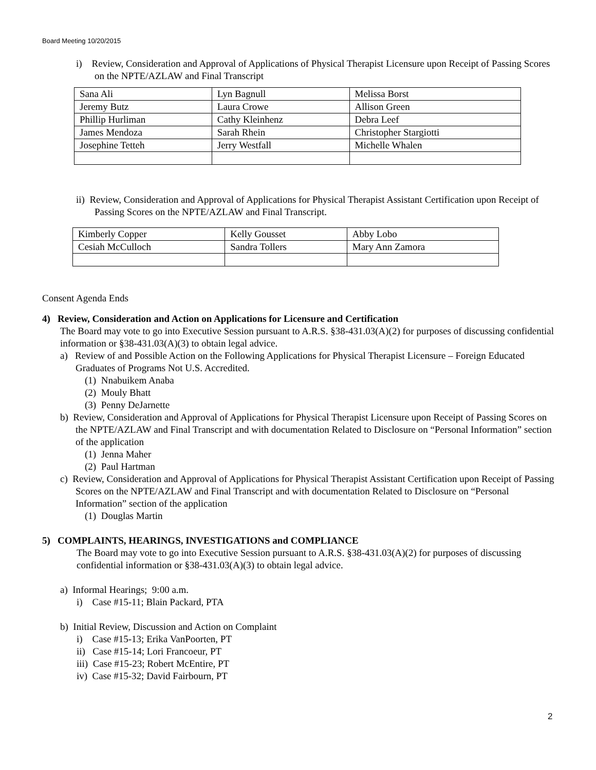Board Meeting 10/20/2015
i) Review, Consideration and Approval of Applications of Physical Therapist Licensure upon Receipt of Passing Scores on the NPTE/AZLAW and Final Transcript
| Sana Ali | Lyn Bagnull | Melissa Borst |
| Jeremy Butz | Laura Crowe | Allison Green |
| Phillip Hurliman | Cathy Kleinhenz | Debra Leef |
| James Mendoza | Sarah Rhein | Christopher Stargiotti |
| Josephine Tetteh | Jerry Westfall | Michelle Whalen |
ii) Review, Consideration and Approval of Applications for Physical Therapist Assistant Certification upon Receipt of Passing Scores on the NPTE/AZLAW and Final Transcript.
| Kimberly Copper | Kelly Gousset | Abby Lobo |
| Cesiah McCulloch | Sandra Tollers | Mary Ann Zamora |
Consent Agenda Ends
4) Review, Consideration and Action on Applications for Licensure and Certification
The Board may vote to go into Executive Session pursuant to A.R.S. §38-431.03(A)(2) for purposes of discussing confidential information or §38-431.03(A)(3) to obtain legal advice.
a) Review of and Possible Action on the Following Applications for Physical Therapist Licensure – Foreign Educated Graduates of Programs Not U.S. Accredited.
(1) Nnabuikem Anaba
(2) Mouly Bhatt
(3) Penny DeJarnette
b) Review, Consideration and Approval of Applications for Physical Therapist Licensure upon Receipt of Passing Scores on the NPTE/AZLAW and Final Transcript and with documentation Related to Disclosure on “Personal Information” section of the application
(1) Jenna Maher
(2) Paul Hartman
c) Review, Consideration and Approval of Applications for Physical Therapist Assistant Certification upon Receipt of Passing Scores on the NPTE/AZLAW and Final Transcript and with documentation Related to Disclosure on “Personal Information” section of the application
(1) Douglas Martin
5) COMPLAINTS, HEARINGS, INVESTIGATIONS and COMPLIANCE
The Board may vote to go into Executive Session pursuant to A.R.S. §38-431.03(A)(2) for purposes of discussing confidential information or §38-431.03(A)(3) to obtain legal advice.
a) Informal Hearings; 9:00 a.m.
i) Case #15-11; Blain Packard, PTA
b) Initial Review, Discussion and Action on Complaint
i) Case #15-13; Erika VanPoorten, PT
ii) Case #15-14; Lori Francoeur, PT
iii) Case #15-23; Robert McEntire, PT
iv) Case #15-32; David Fairbourn, PT
2